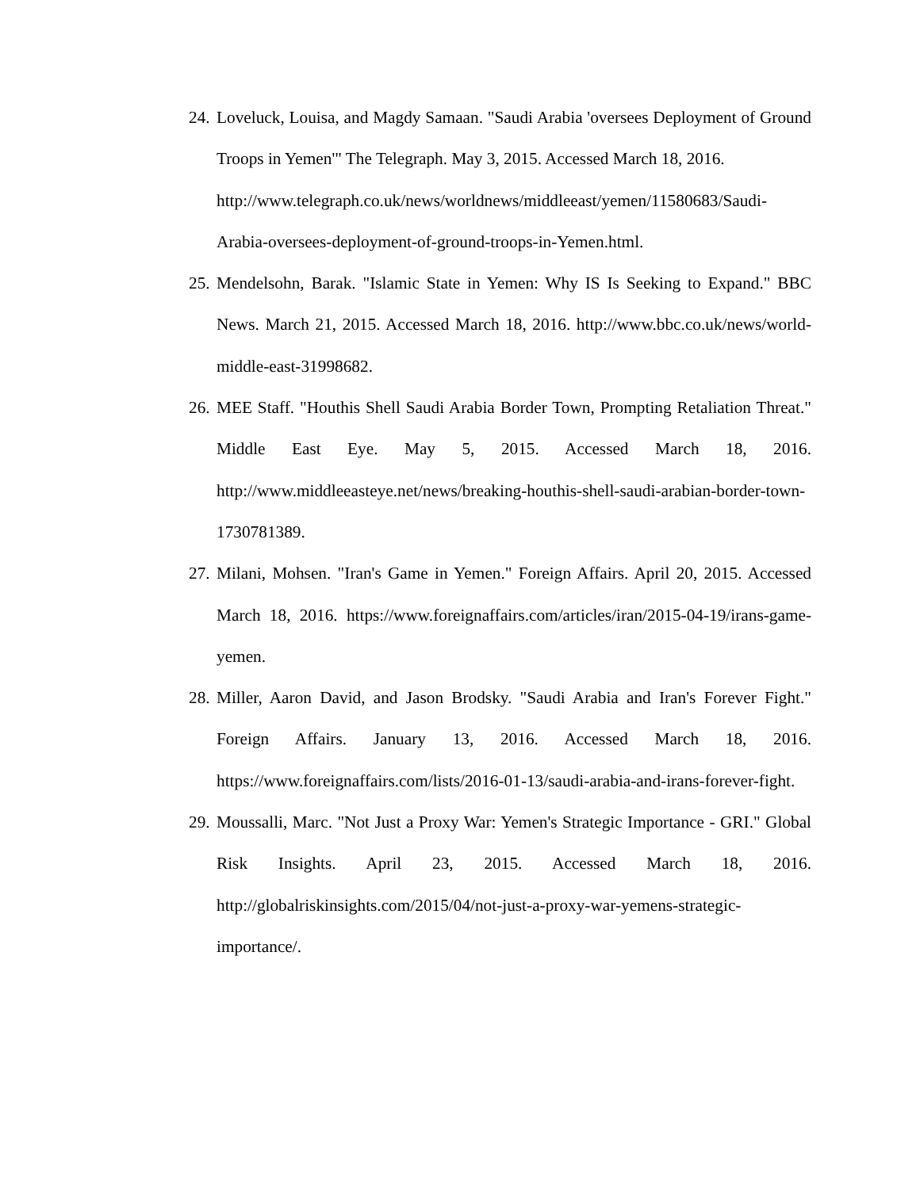24.
Loveluck, Louisa, and Magdy Samaan. "Saudi Arabia 'oversees Deployment of Ground Troops in Yemen'" The Telegraph. May 3, 2015. Accessed March 18, 2016.
http://www.telegraph.co.uk/news/worldnews/middleeast/yemen/11580683/Saudi-Arabia-oversees-deployment-of-ground-troops-in-Yemen.html.
25.
Mendelsohn, Barak. "Islamic State in Yemen: Why IS Is Seeking to Expand." BBC News. March 21, 2015. Accessed March 18, 2016. http://www.bbc.co.uk/news/world-middle-east-31998682.
26.
MEE Staff. "Houthis Shell Saudi Arabia Border Town, Prompting Retaliation Threat." Middle East Eye. May 5, 2015. Accessed March 18, 2016. http://www.middleeasteye.net/news/breaking-houthis-shell-saudi-arabian-border-town-1730781389.
27.
Milani, Mohsen. "Iran's Game in Yemen." Foreign Affairs. April 20, 2015. Accessed March 18, 2016. https://www.foreignaffairs.com/articles/iran/2015-04-19/irans-game-yemen.
28.
Miller, Aaron David, and Jason Brodsky. "Saudi Arabia and Iran's Forever Fight." Foreign Affairs. January 13, 2016. Accessed March 18, 2016. https://www.foreignaffairs.com/lists/2016-01-13/saudi-arabia-and-irans-forever-fight.
29.
Moussalli, Marc. "Not Just a Proxy War: Yemen's Strategic Importance - GRI." Global Risk Insights. April 23, 2015. Accessed March 18, 2016. http://globalriskinsights.com/2015/04/not-just-a-proxy-war-yemens-strategic-importance/.